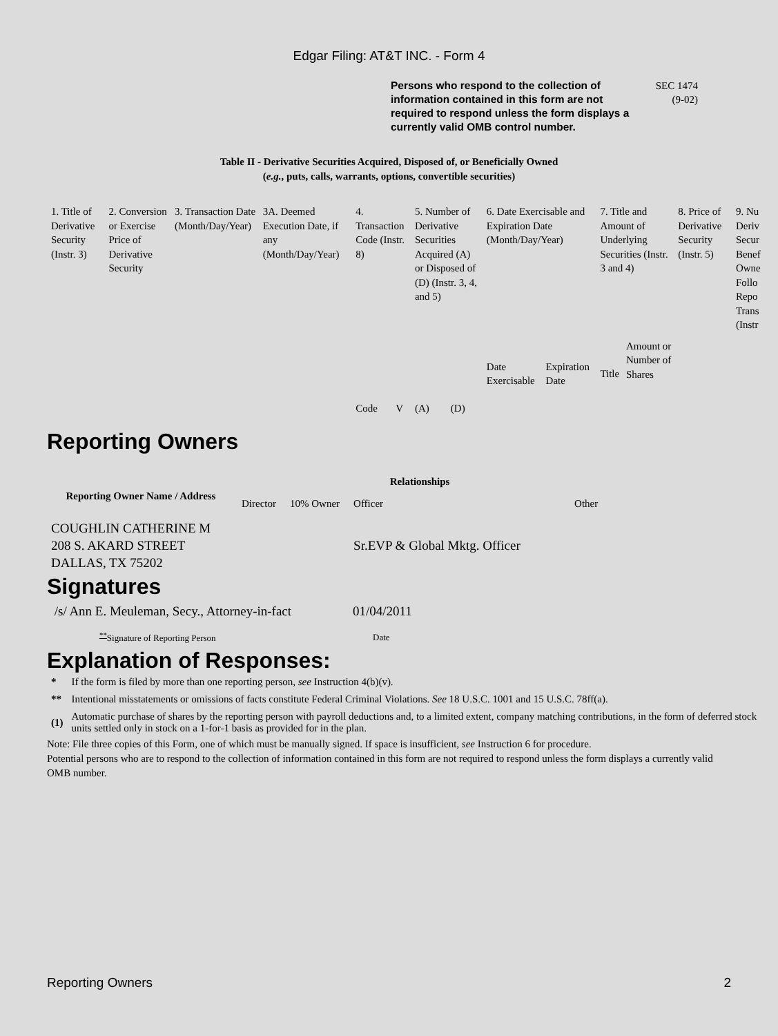Edgar Filing: AT&T INC. - Form 4
Persons who respond to the collection of information contained in this form are not required to respond unless the form displays a currently valid OMB control number.
SEC 1474
(9-02)
Table II - Derivative Securities Acquired, Disposed of, or Beneficially Owned
(e.g., puts, calls, warrants, options, convertible securities)
| 1. Title of Derivative Security (Instr. 3) | 2. Conversion or Exercise Price of Derivative Security | 3. Transaction Date (Month/Day/Year) | 3A. Deemed Execution Date, if any (Month/Day/Year) | 4. Transaction Code (Instr. 8) | | 5. Number of Derivative Securities Acquired (A) or Disposed of (D) (Instr. 3, 4, and 5) | | 6. Date Exercisable and Expiration Date (Month/Day/Year) | | 7. Title and Amount of Underlying Securities (Instr. 3 and 4) | | 8. Price of Derivative Security (Instr. 5) | 9. Nu Deriv Secur Benef Owne Follo Repo Trans (Instr |
| | | | | Code | V | (A) | (D) | Date Exercisable | Expiration Date | Title | Amount or Number of Shares | | |
Reporting Owners
| Reporting Owner Name / Address | Relationships | | | |
| --- | --- | --- | --- | --- |
| | Director | 10% Owner | Officer | Other |
| COUGHLIN CATHERINE M 208 S. AKARD STREET DALLAS, TX 75202 | | | Sr.EVP & Global Mktg. Officer | |
Signatures
| /s/ Ann E. Meuleman, Secy., Attorney-in-fact | 01/04/2011 |
| <sup>**</sup> Signature of Reporting Person | Date |
Explanation of Responses:
| * | If the form is filed by more than one reporting person, see Instruction 4(b)(v). |
| ** | Intentional misstatements or omissions of facts constitute Federal Criminal Violations. See 18 U.S.C. 1001 and 15 U.S.C. 78ff(a). |
| (1) | Automatic purchase of shares by the reporting person with payroll deductions and, to a limited extent, company matching contributions, in the form of deferred stock units settled only in stock on a 1-for-1 basis as provided for in the plan. |
Note: File three copies of this Form, one of which must be manually signed. If space is insufficient, see Instruction 6 for procedure.
Potential persons who are to respond to the collection of information contained in this form are not required to respond unless the form displays a currently valid OMB number.
Reporting Owners 2